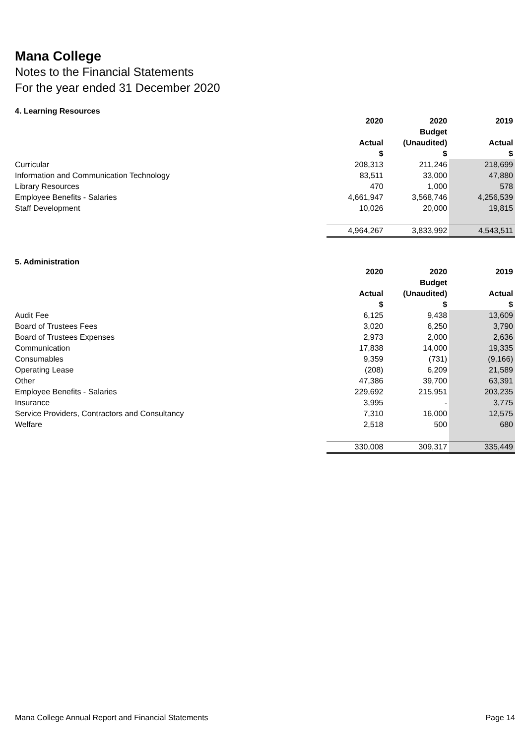Mana College
Notes to the Financial Statements
For the year ended 31 December 2020
4. Learning Resources
| | 2020 | 2020 | 2019 |
| --- | --- | --- | --- |
| | | Budget | |
| | Actual | (Unaudited) | Actual |
| | $ | $ | $ |
| Curricular | 208,313 | 211,246 | 218,699 |
| Information and Communication Technology | 83,511 | 33,000 | 47,880 |
| Library Resources | 470 | 1,000 | 578 |
| Employee Benefits - Salaries | 4,661,947 | 3,568,746 | 4,256,539 |
| Staff Development | 10,026 | 20,000 | 19,815 |
| | 4,964,267 | 3,833,992 | 4,543,511 |
5. Administration
| | 2020 | 2020 | 2019 |
| --- | --- | --- | --- |
| | | Budget | |
| | Actual | (Unaudited) | Actual |
| | $ | $ | $ |
| Audit Fee | 6,125 | 9,438 | 13,609 |
| Board of Trustees Fees | 3,020 | 6,250 | 3,790 |
| Board of Trustees Expenses | 2,973 | 2,000 | 2,636 |
| Communication | 17,838 | 14,000 | 19,335 |
| Consumables | 9,359 | (731) | (9,166) |
| Operating Lease | (208) | 6,209 | 21,589 |
| Other | 47,386 | 39,700 | 63,391 |
| Employee Benefits - Salaries | 229,692 | 215,951 | 203,235 |
| Insurance | 3,995 | - | 3,775 |
| Service Providers, Contractors and Consultancy | 7,310 | 16,000 | 12,575 |
| Welfare | 2,518 | 500 | 680 |
| | 330,008 | 309,317 | 335,449 |
Mana College Annual Report and Financial Statements Page 14